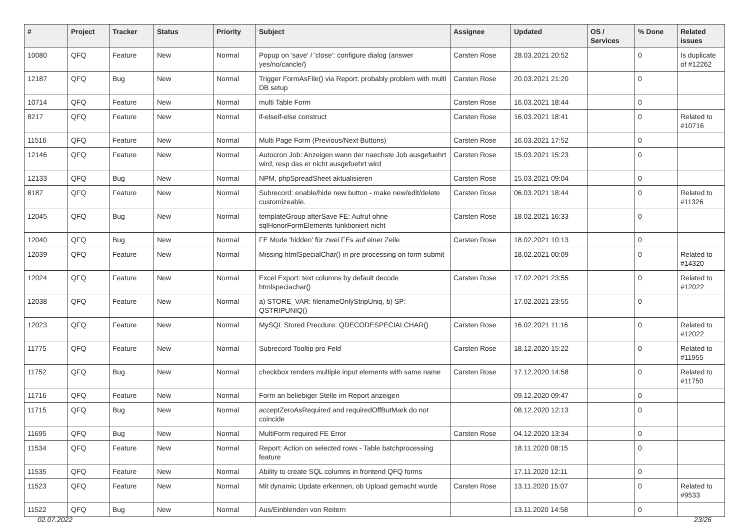| # | Project | Tracker | Status | Priority | Subject | Assignee | Updated | OS / Services | % Done | Related issues |
| --- | --- | --- | --- | --- | --- | --- | --- | --- | --- | --- |
| 10080 | QFQ | Feature | New | Normal | Popup on 'save' / 'close': configure dialog (answer yes/no/cancle/) | Carsten Rose | 28.03.2021 20:52 | | 0 | Is duplicate of #12262 |
| 12187 | QFQ | Bug | New | Normal | Trigger FormAsFile() via Report: probably problem with multi DB setup | Carsten Rose | 20.03.2021 21:20 | | 0 | |
| 10714 | QFQ | Feature | New | Normal | multi Table Form | Carsten Rose | 16.03.2021 18:44 | | 0 | |
| 8217 | QFQ | Feature | New | Normal | if-elseif-else construct | Carsten Rose | 16.03.2021 18:41 | | 0 | Related to #10716 |
| 11516 | QFQ | Feature | New | Normal | Multi Page Form (Previous/Next Buttons) | Carsten Rose | 16.03.2021 17:52 | | 0 | |
| 12146 | QFQ | Feature | New | Normal | Autocron Job: Anzeigen wann der naechste Job ausgefuehrt wird, resp das er nicht ausgefuehrt wird | Carsten Rose | 15.03.2021 15:23 | | 0 | |
| 12133 | QFQ | Bug | New | Normal | NPM, phpSpreadSheet aktualisieren | Carsten Rose | 15.03.2021 09:04 | | 0 | |
| 8187 | QFQ | Feature | New | Normal | Subrecord: enable/hide new button - make new/edit/delete customizeable. | Carsten Rose | 06.03.2021 18:44 | | 0 | Related to #11326 |
| 12045 | QFQ | Bug | New | Normal | templateGroup afterSave FE: Aufruf ohne sqlHonorFormElements funktioniert nicht | Carsten Rose | 18.02.2021 16:33 | | 0 | |
| 12040 | QFQ | Bug | New | Normal | FE Mode 'hidden' für zwei FEs auf einer Zeile | Carsten Rose | 18.02.2021 10:13 | | 0 | |
| 12039 | QFQ | Feature | New | Normal | Missing htmlSpecialChar() in pre processing on form submit | | 18.02.2021 00:09 | | 0 | Related to #14320 |
| 12024 | QFQ | Feature | New | Normal | Excel Export: text columns by default decode htmlspeciachar() | Carsten Rose | 17.02.2021 23:55 | | 0 | Related to #12022 |
| 12038 | QFQ | Feature | New | Normal | a) STORE_VAR: filenameOnlyStripUniq, b) SP: QSTRIPUNIQ() | | 17.02.2021 23:55 | | 0 | |
| 12023 | QFQ | Feature | New | Normal | MySQL Stored Precdure: QDECODESPECIALCHAR() | Carsten Rose | 16.02.2021 11:16 | | 0 | Related to #12022 |
| 11775 | QFQ | Feature | New | Normal | Subrecord Tooltip pro Feld | Carsten Rose | 18.12.2020 15:22 | | 0 | Related to #11955 |
| 11752 | QFQ | Bug | New | Normal | checkbox renders multiple input elements with same name | Carsten Rose | 17.12.2020 14:58 | | 0 | Related to #11750 |
| 11716 | QFQ | Feature | New | Normal | Form an beliebiger Stelle im Report anzeigen | | 09.12.2020 09:47 | | 0 | |
| 11715 | QFQ | Bug | New | Normal | acceptZeroAsRequired and requiredOffButMark do not coincide | | 08.12.2020 12:13 | | 0 | |
| 11695 | QFQ | Bug | New | Normal | MultiForm required FE Error | Carsten Rose | 04.12.2020 13:34 | | 0 | |
| 11534 | QFQ | Feature | New | Normal | Report: Action on selected rows - Table batchprocessing feature | | 18.11.2020 08:15 | | 0 | |
| 11535 | QFQ | Feature | New | Normal | Ability to create SQL columns in frontend QFQ forms | | 17.11.2020 12:11 | | 0 | |
| 11523 | QFQ | Feature | New | Normal | Mit dynamic Update erkennen, ob Upload gemacht wurde | Carsten Rose | 13.11.2020 15:07 | | 0 | Related to #9533 |
| 11522 | QFQ | Bug | New | Normal | Aus/Einblenden von Reitern | | 13.11.2020 14:58 | | 0 | |
02.07.2022 23/26